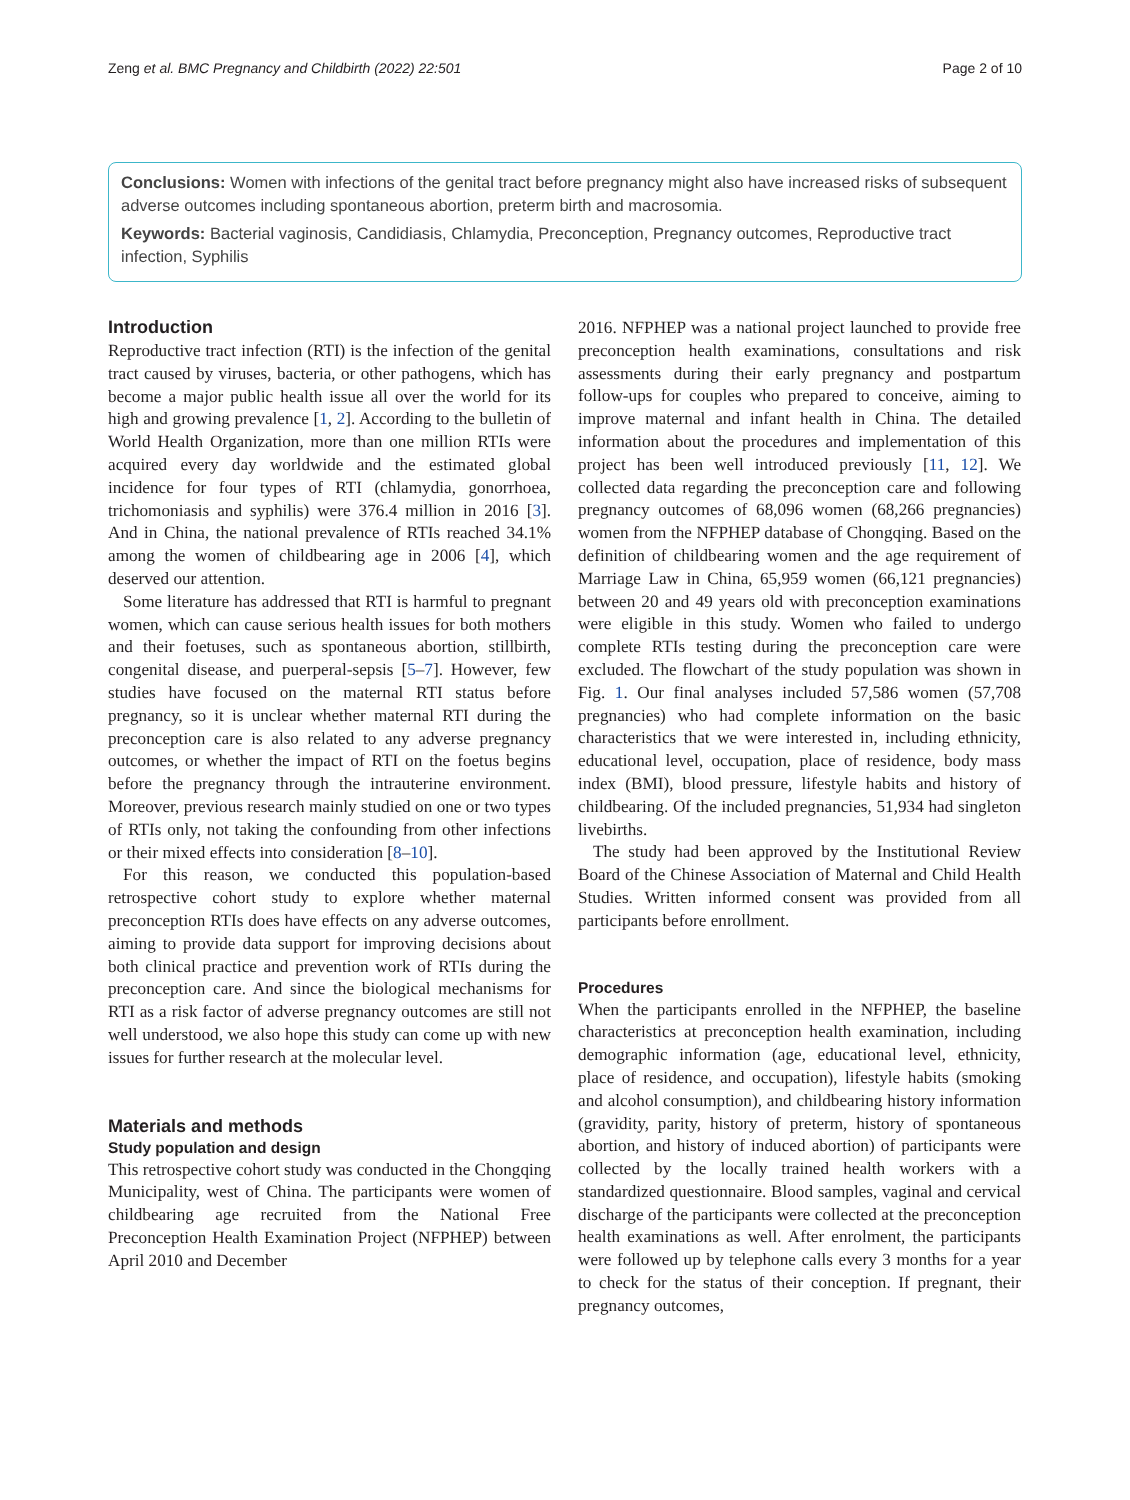Zeng et al. BMC Pregnancy and Childbirth (2022) 22:501 Page 2 of 10
Conclusions: Women with infections of the genital tract before pregnancy might also have increased risks of subsequent adverse outcomes including spontaneous abortion, preterm birth and macrosomia.
Keywords: Bacterial vaginosis, Candidiasis, Chlamydia, Preconception, Pregnancy outcomes, Reproductive tract infection, Syphilis
Introduction
Reproductive tract infection (RTI) is the infection of the genital tract caused by viruses, bacteria, or other pathogens, which has become a major public health issue all over the world for its high and growing prevalence [1, 2]. According to the bulletin of World Health Organization, more than one million RTIs were acquired every day worldwide and the estimated global incidence for four types of RTI (chlamydia, gonorrhoea, trichomoniasis and syphilis) were 376.4 million in 2016 [3]. And in China, the national prevalence of RTIs reached 34.1% among the women of childbearing age in 2006 [4], which deserved our attention.
Some literature has addressed that RTI is harmful to pregnant women, which can cause serious health issues for both mothers and their foetuses, such as spontaneous abortion, stillbirth, congenital disease, and puerperal-sepsis [5–7]. However, few studies have focused on the maternal RTI status before pregnancy, so it is unclear whether maternal RTI during the preconception care is also related to any adverse pregnancy outcomes, or whether the impact of RTI on the foetus begins before the pregnancy through the intrauterine environment. Moreover, previous research mainly studied on one or two types of RTIs only, not taking the confounding from other infections or their mixed effects into consideration [8–10].
For this reason, we conducted this population-based retrospective cohort study to explore whether maternal preconception RTIs does have effects on any adverse outcomes, aiming to provide data support for improving decisions about both clinical practice and prevention work of RTIs during the preconception care. And since the biological mechanisms for RTI as a risk factor of adverse pregnancy outcomes are still not well understood, we also hope this study can come up with new issues for further research at the molecular level.
Materials and methods
Study population and design
This retrospective cohort study was conducted in the Chongqing Municipality, west of China. The participants were women of childbearing age recruited from the National Free Preconception Health Examination Project (NFPHEP) between April 2010 and December
2016. NFPHEP was a national project launched to provide free preconception health examinations, consultations and risk assessments during their early pregnancy and postpartum follow-ups for couples who prepared to conceive, aiming to improve maternal and infant health in China. The detailed information about the procedures and implementation of this project has been well introduced previously [11, 12]. We collected data regarding the preconception care and following pregnancy outcomes of 68,096 women (68,266 pregnancies) women from the NFPHEP database of Chongqing. Based on the definition of childbearing women and the age requirement of Marriage Law in China, 65,959 women (66,121 pregnancies) between 20 and 49 years old with preconception examinations were eligible in this study. Women who failed to undergo complete RTIs testing during the preconception care were excluded. The flowchart of the study population was shown in Fig. 1. Our final analyses included 57,586 women (57,708 pregnancies) who had complete information on the basic characteristics that we were interested in, including ethnicity, educational level, occupation, place of residence, body mass index (BMI), blood pressure, lifestyle habits and history of childbearing. Of the included pregnancies, 51,934 had singleton livebirths.
The study had been approved by the Institutional Review Board of the Chinese Association of Maternal and Child Health Studies. Written informed consent was provided from all participants before enrollment.
Procedures
When the participants enrolled in the NFPHEP, the baseline characteristics at preconception health examination, including demographic information (age, educational level, ethnicity, place of residence, and occupation), lifestyle habits (smoking and alcohol consumption), and childbearing history information (gravidity, parity, history of preterm, history of spontaneous abortion, and history of induced abortion) of participants were collected by the locally trained health workers with a standardized questionnaire. Blood samples, vaginal and cervical discharge of the participants were collected at the preconception health examinations as well. After enrolment, the participants were followed up by telephone calls every 3 months for a year to check for the status of their conception. If pregnant, their pregnancy outcomes,